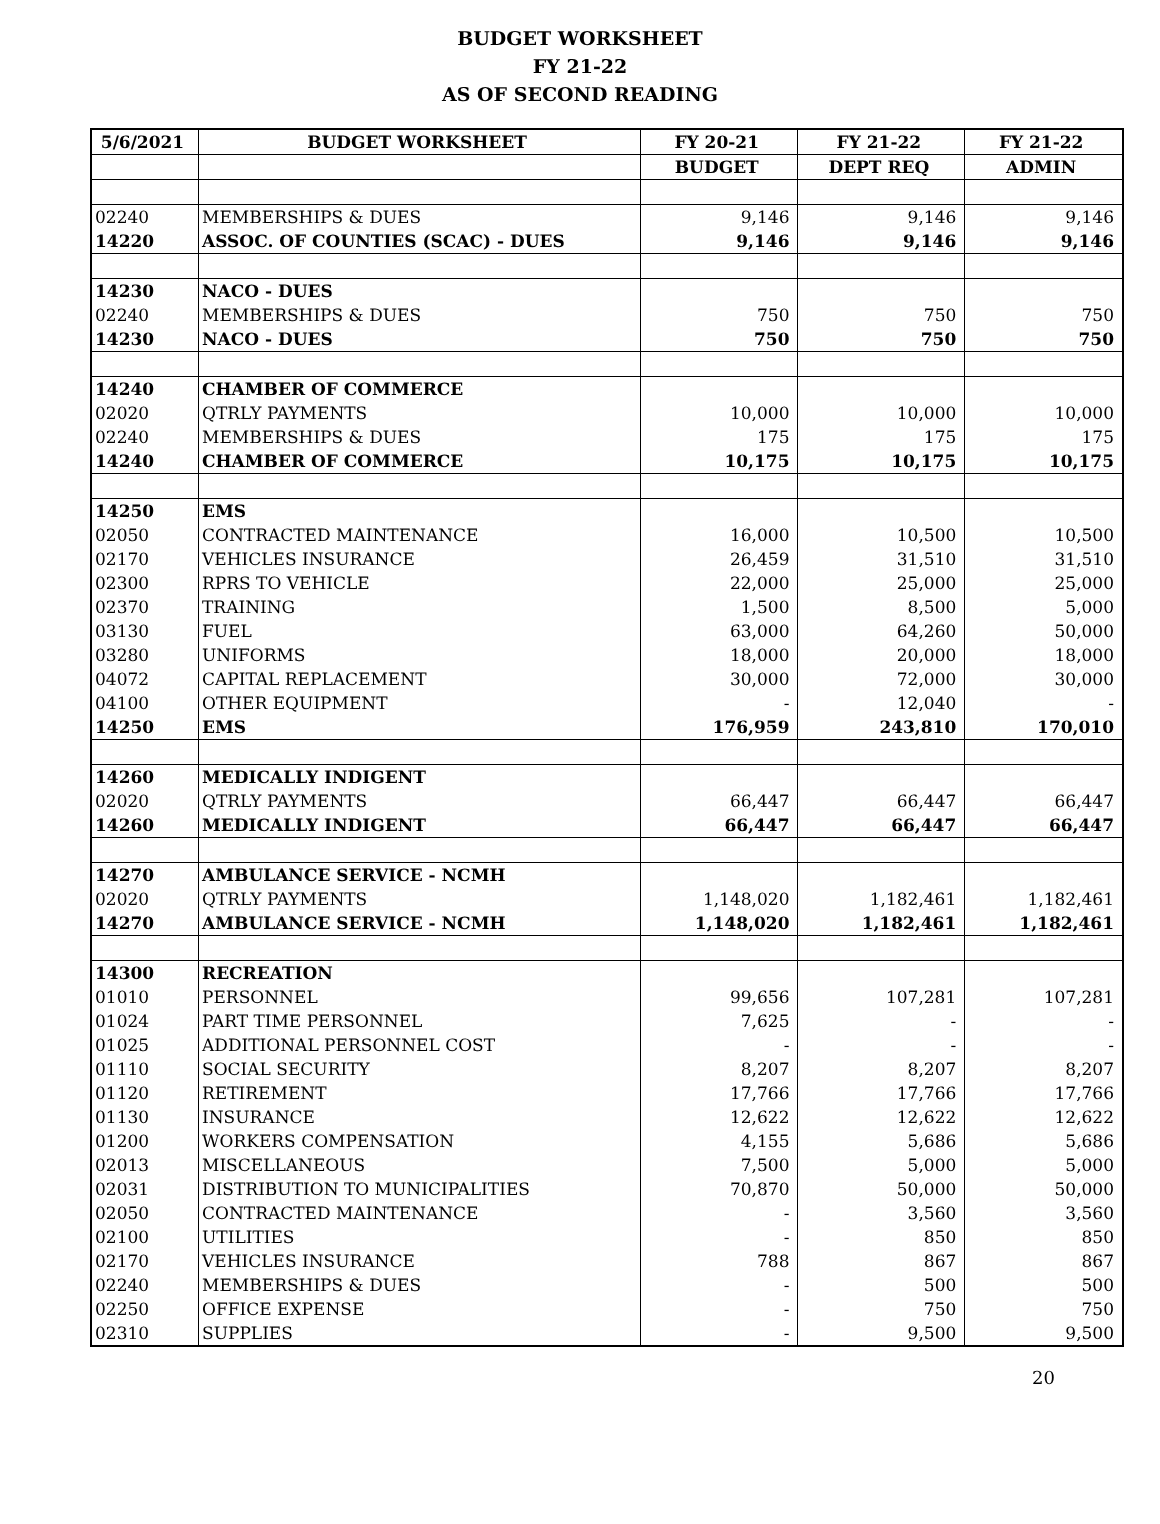BUDGET WORKSHEET
FY 21-22
AS OF SECOND READING
| 5/6/2021 | BUDGET WORKSHEET | FY 20-21 | FY 21-22 | FY 21-22 |
| --- | --- | --- | --- | --- |
| | | BUDGET | DEPT REQ | ADMIN |
| 02240 | MEMBERSHIPS & DUES | 9,146 | 9,146 | 9,146 |
| 14220 | ASSOC. OF COUNTIES (SCAC) - DUES | 9,146 | 9,146 | 9,146 |
| 14230 | NACO - DUES | | | |
| 02240 | MEMBERSHIPS & DUES | 750 | 750 | 750 |
| 14230 | NACO - DUES | 750 | 750 | 750 |
| 14240 | CHAMBER OF COMMERCE | | | |
| 02020 | QTRLY PAYMENTS | 10,000 | 10,000 | 10,000 |
| 02240 | MEMBERSHIPS & DUES | 175 | 175 | 175 |
| 14240 | CHAMBER OF COMMERCE | 10,175 | 10,175 | 10,175 |
| 14250 | EMS | | | |
| 02050 | CONTRACTED MAINTENANCE | 16,000 | 10,500 | 10,500 |
| 02170 | VEHICLES INSURANCE | 26,459 | 31,510 | 31,510 |
| 02300 | RPRS TO VEHICLE | 22,000 | 25,000 | 25,000 |
| 02370 | TRAINING | 1,500 | 8,500 | 5,000 |
| 03130 | FUEL | 63,000 | 64,260 | 50,000 |
| 03280 | UNIFORMS | 18,000 | 20,000 | 18,000 |
| 04072 | CAPITAL REPLACEMENT | 30,000 | 72,000 | 30,000 |
| 04100 | OTHER EQUIPMENT | - | 12,040 | - |
| 14250 | EMS | 176,959 | 243,810 | 170,010 |
| 14260 | MEDICALLY INDIGENT | | | |
| 02020 | QTRLY PAYMENTS | 66,447 | 66,447 | 66,447 |
| 14260 | MEDICALLY INDIGENT | 66,447 | 66,447 | 66,447 |
| 14270 | AMBULANCE SERVICE - NCMH | | | |
| 02020 | QTRLY PAYMENTS | 1,148,020 | 1,182,461 | 1,182,461 |
| 14270 | AMBULANCE SERVICE - NCMH | 1,148,020 | 1,182,461 | 1,182,461 |
| 14300 | RECREATION | | | |
| 01010 | PERSONNEL | 99,656 | 107,281 | 107,281 |
| 01024 | PART TIME PERSONNEL | 7,625 | - | - |
| 01025 | ADDITIONAL PERSONNEL COST | - | - | - |
| 01110 | SOCIAL SECURITY | 8,207 | 8,207 | 8,207 |
| 01120 | RETIREMENT | 17,766 | 17,766 | 17,766 |
| 01130 | INSURANCE | 12,622 | 12,622 | 12,622 |
| 01200 | WORKERS COMPENSATION | 4,155 | 5,686 | 5,686 |
| 02013 | MISCELLANEOUS | 7,500 | 5,000 | 5,000 |
| 02031 | DISTRIBUTION TO MUNICIPALITIES | 70,870 | 50,000 | 50,000 |
| 02050 | CONTRACTED MAINTENANCE | - | 3,560 | 3,560 |
| 02100 | UTILITIES | - | 850 | 850 |
| 02170 | VEHICLES INSURANCE | 788 | 867 | 867 |
| 02240 | MEMBERSHIPS & DUES | - | 500 | 500 |
| 02250 | OFFICE EXPENSE | - | 750 | 750 |
| 02310 | SUPPLIES | - | 9,500 | 9,500 |
20